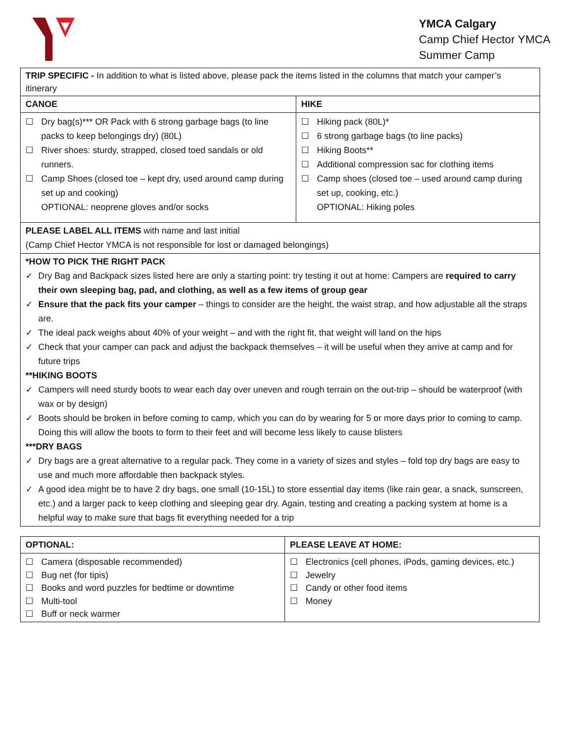YMCA Calgary
Camp Chief Hector YMCA
Summer Camp
| TRIP SPECIFIC - In addition to what is listed above, please pack the items listed in the columns that match your camper’s itinerary | |
| CANOE | HIKE |
| ☐ Dry bag(s)*** OR Pack with 6 strong garbage bags (to line packs to keep belongings dry) (80L) ☐ River shoes: sturdy, strapped, closed toed sandals or old runners. ☐ Camp Shoes (closed toe – kept dry, used around camp during set up and cooking) OPTIONAL: neoprene gloves and/or socks | ☐ Hiking pack (80L)* ☐ 6 strong garbage bags (to line packs) ☐ Hiking Boots** ☐ Additional compression sac for clothing items ☐ Camp shoes (closed toe – used around camp during set up, cooking, etc.) OPTIONAL: Hiking poles |
| PLEASE LABEL ALL ITEMS with name and last initial (Camp Chief Hector YMCA is not responsible for lost or damaged belongings) | |
| *HOW TO PICK THE RIGHT PACK ✓ Dry Bag and Backpack sizes listed here are only a starting point: try testing it out at home: Campers are required to carry their own sleeping bag, pad, and clothing, as well as a few items of group gear ✓ Ensure that the pack fits your camper – things to consider are the height, the waist strap, and how adjustable all the straps are. ✓ The ideal pack weighs about 40% of your weight – and with the right fit, that weight will land on the hips ✓ Check that your camper can pack and adjust the backpack themselves – it will be useful when they arrive at camp and for future trips **HIKING BOOTS ✓ Campers will need sturdy boots to wear each day over uneven and rough terrain on the out-trip – should be waterproof (with wax or by design) ✓ Boots should be broken in before coming to camp, which you can do by wearing for 5 or more days prior to coming to camp. Doing this will allow the boots to form to their feet and will become less likely to cause blisters ***DRY BAGS ✓ Dry bags are a great alternative to a regular pack. They come in a variety of sizes and styles – fold top dry bags are easy to use and much more affordable then backpack styles. ✓ A good idea might be to have 2 dry bags, one small (10-15L) to store essential day items (like rain gear, a snack, sunscreen, etc.) and a larger pack to keep clothing and sleeping gear dry. Again, testing and creating a packing system at home is a helpful way to make sure that bags fit everything needed for a trip | |
| OPTIONAL: | PLEASE LEAVE AT HOME: |
| --- | --- |
| ☐ Camera (disposable recommended) ☐ Bug net (for tipis) ☐ Books and word puzzles for bedtime or downtime ☐ Multi-tool ☐ Buff or neck warmer | ☐ Electronics (cell phones, iPods, gaming devices, etc.) ☐ Jewelry ☐ Candy or other food items ☐ Money |